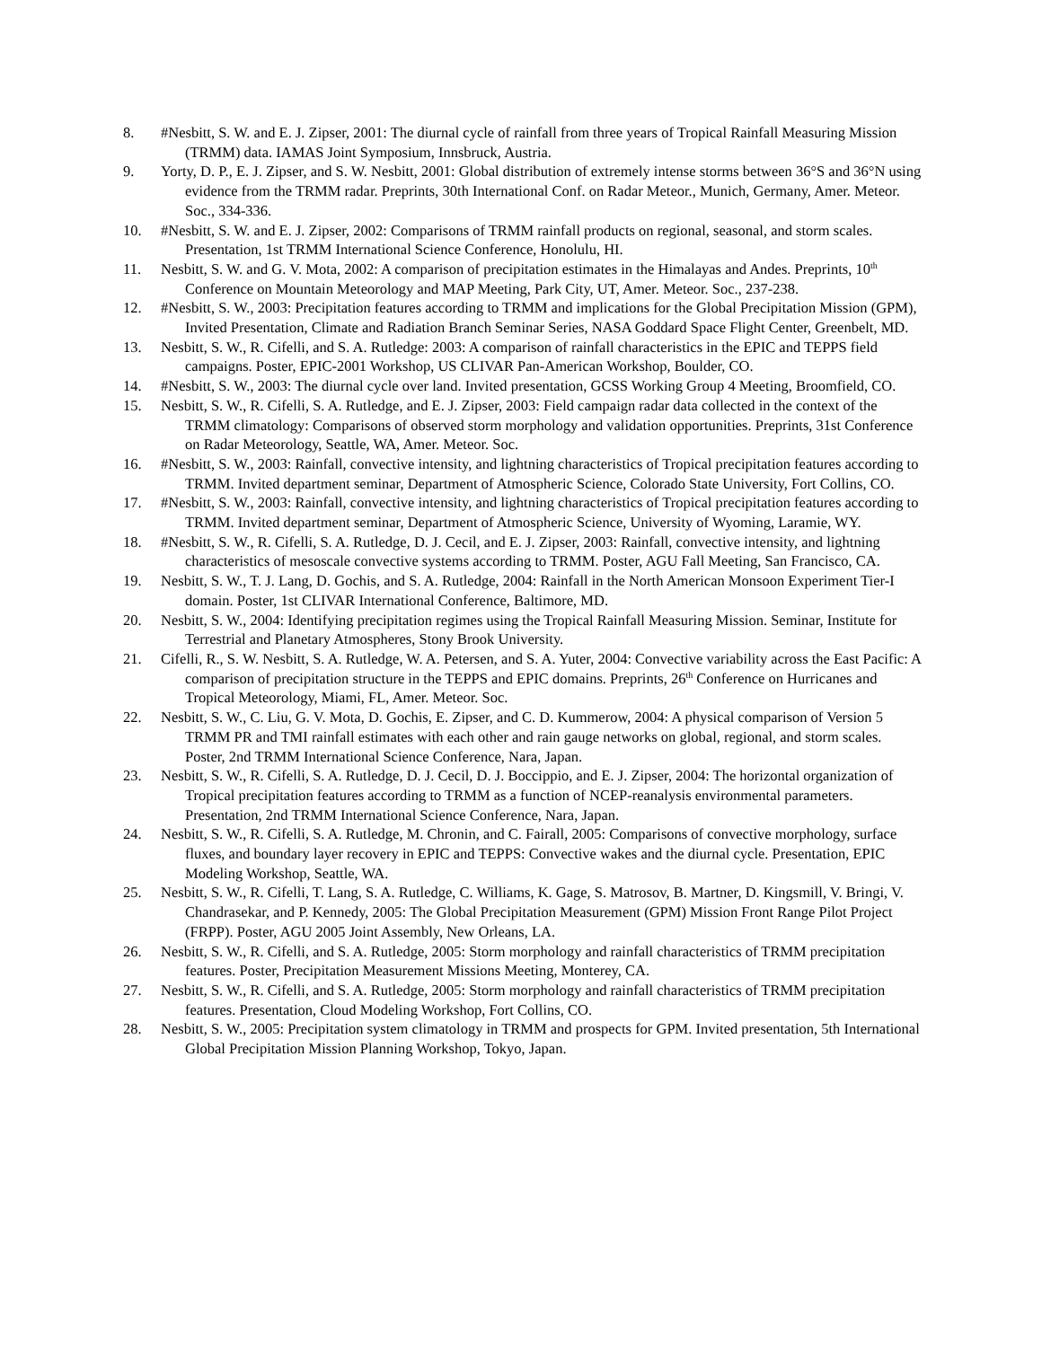8. #Nesbitt, S. W. and E. J. Zipser, 2001: The diurnal cycle of rainfall from three years of Tropical Rainfall Measuring Mission (TRMM) data. IAMAS Joint Symposium, Innsbruck, Austria.
9. Yorty, D. P., E. J. Zipser, and S. W. Nesbitt, 2001: Global distribution of extremely intense storms between 36°S and 36°N using evidence from the TRMM radar. Preprints, 30th International Conf. on Radar Meteor., Munich, Germany, Amer. Meteor. Soc., 334-336.
10. #Nesbitt, S. W. and E. J. Zipser, 2002: Comparisons of TRMM rainfall products on regional, seasonal, and storm scales. Presentation, 1st TRMM International Science Conference, Honolulu, HI.
11. Nesbitt, S. W. and G. V. Mota, 2002: A comparison of precipitation estimates in the Himalayas and Andes. Preprints, 10<sup>th</sup> Conference on Mountain Meteorology and MAP Meeting, Park City, UT, Amer. Meteor. Soc., 237-238.
12. #Nesbitt, S. W., 2003: Precipitation features according to TRMM and implications for the Global Precipitation Mission (GPM), Invited Presentation, Climate and Radiation Branch Seminar Series, NASA Goddard Space Flight Center, Greenbelt, MD.
13. Nesbitt, S. W., R. Cifelli, and S. A. Rutledge: 2003: A comparison of rainfall characteristics in the EPIC and TEPPS field campaigns. Poster, EPIC-2001 Workshop, US CLIVAR Pan-American Workshop, Boulder, CO.
14. #Nesbitt, S. W., 2003: The diurnal cycle over land. Invited presentation, GCSS Working Group 4 Meeting, Broomfield, CO.
15. Nesbitt, S. W., R. Cifelli, S. A. Rutledge, and E. J. Zipser, 2003: Field campaign radar data collected in the context of the TRMM climatology: Comparisons of observed storm morphology and validation opportunities. Preprints, 31st Conference on Radar Meteorology, Seattle, WA, Amer. Meteor. Soc.
16. #Nesbitt, S. W., 2003: Rainfall, convective intensity, and lightning characteristics of Tropical precipitation features according to TRMM. Invited department seminar, Department of Atmospheric Science, Colorado State University, Fort Collins, CO.
17. #Nesbitt, S. W., 2003: Rainfall, convective intensity, and lightning characteristics of Tropical precipitation features according to TRMM. Invited department seminar, Department of Atmospheric Science, University of Wyoming, Laramie, WY.
18. #Nesbitt, S. W., R. Cifelli, S. A. Rutledge, D. J. Cecil, and E. J. Zipser, 2003: Rainfall, convective intensity, and lightning characteristics of mesoscale convective systems according to TRMM. Poster, AGU Fall Meeting, San Francisco, CA.
19. Nesbitt, S. W., T. J. Lang, D. Gochis, and S. A. Rutledge, 2004: Rainfall in the North American Monsoon Experiment Tier-I domain. Poster, 1st CLIVAR International Conference, Baltimore, MD.
20. Nesbitt, S. W., 2004: Identifying precipitation regimes using the Tropical Rainfall Measuring Mission. Seminar, Institute for Terrestrial and Planetary Atmospheres, Stony Brook University.
21. Cifelli, R., S. W. Nesbitt, S. A. Rutledge, W. A. Petersen, and S. A. Yuter, 2004: Convective variability across the East Pacific: A comparison of precipitation structure in the TEPPS and EPIC domains. Preprints, 26<sup>th</sup> Conference on Hurricanes and Tropical Meteorology, Miami, FL, Amer. Meteor. Soc.
22. Nesbitt, S. W., C. Liu, G. V. Mota, D. Gochis, E. Zipser, and C. D. Kummerow, 2004: A physical comparison of Version 5 TRMM PR and TMI rainfall estimates with each other and rain gauge networks on global, regional, and storm scales. Poster, 2nd TRMM International Science Conference, Nara, Japan.
23. Nesbitt, S. W., R. Cifelli, S. A. Rutledge, D. J. Cecil, D. J. Boccippio, and E. J. Zipser, 2004: The horizontal organization of Tropical precipitation features according to TRMM as a function of NCEP-reanalysis environmental parameters. Presentation, 2nd TRMM International Science Conference, Nara, Japan.
24. Nesbitt, S. W., R. Cifelli, S. A. Rutledge, M. Chronin, and C. Fairall, 2005: Comparisons of convective morphology, surface fluxes, and boundary layer recovery in EPIC and TEPPS: Convective wakes and the diurnal cycle. Presentation, EPIC Modeling Workshop, Seattle, WA.
25. Nesbitt, S. W., R. Cifelli, T. Lang, S. A. Rutledge, C. Williams, K. Gage, S. Matrosov, B. Martner, D. Kingsmill, V. Bringi, V. Chandrasekar, and P. Kennedy, 2005: The Global Precipitation Measurement (GPM) Mission Front Range Pilot Project (FRPP). Poster, AGU 2005 Joint Assembly, New Orleans, LA.
26. Nesbitt, S. W., R. Cifelli, and S. A. Rutledge, 2005: Storm morphology and rainfall characteristics of TRMM precipitation features. Poster, Precipitation Measurement Missions Meeting, Monterey, CA.
27. Nesbitt, S. W., R. Cifelli, and S. A. Rutledge, 2005: Storm morphology and rainfall characteristics of TRMM precipitation features. Presentation, Cloud Modeling Workshop, Fort Collins, CO.
28. Nesbitt, S. W., 2005: Precipitation system climatology in TRMM and prospects for GPM. Invited presentation, 5th International Global Precipitation Mission Planning Workshop, Tokyo, Japan.